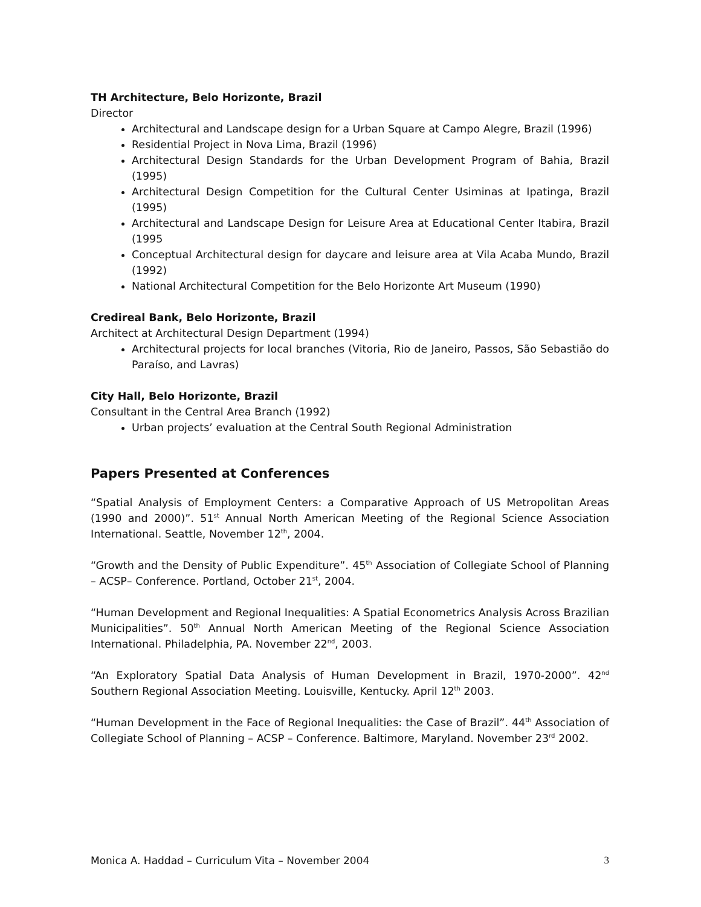TH Architecture, Belo Horizonte, Brazil
Director
Architectural and Landscape design for a Urban Square at Campo Alegre, Brazil (1996)
Residential Project in Nova Lima, Brazil (1996)
Architectural Design Standards for the Urban Development Program of Bahia, Brazil (1995)
Architectural Design Competition for the Cultural Center Usiminas at Ipatinga, Brazil (1995)
Architectural and Landscape Design for Leisure Area at Educational Center Itabira, Brazil (1995
Conceptual Architectural design for daycare and leisure area at Vila Acaba Mundo, Brazil (1992)
National Architectural Competition for the Belo Horizonte Art Museum (1990)
Credireal Bank, Belo Horizonte, Brazil
Architect at Architectural Design Department (1994)
Architectural projects for local branches (Vitoria, Rio de Janeiro, Passos, São Sebastião do Paraíso, and Lavras)
City Hall, Belo Horizonte, Brazil
Consultant in the Central Area Branch (1992)
Urban projects’ evaluation at the Central South Regional Administration
Papers Presented at Conferences
“Spatial Analysis of Employment Centers: a Comparative Approach of US Metropolitan Areas (1990 and 2000)”. 51<sup>st</sup> Annual North American Meeting of the Regional Science Association International. Seattle, November 12<sup>th</sup>, 2004.
“Growth and the Density of Public Expenditure”. 45<sup>th</sup> Association of Collegiate School of Planning – ACSP– Conference. Portland, October 21<sup>st</sup>, 2004.
“Human Development and Regional Inequalities: A Spatial Econometrics Analysis Across Brazilian Municipalities”. 50<sup>th</sup> Annual North American Meeting of the Regional Science Association International. Philadelphia, PA. November 22<sup>nd</sup>, 2003.
“An Exploratory Spatial Data Analysis of Human Development in Brazil, 1970-2000”. 42<sup>nd</sup> Southern Regional Association Meeting. Louisville, Kentucky. April 12<sup>th</sup> 2003.
“Human Development in the Face of Regional Inequalities: the Case of Brazil”. 44<sup>th</sup> Association of Collegiate School of Planning – ACSP – Conference. Baltimore, Maryland. November 23<sup>rd</sup> 2002.
Monica A. Haddad – Curriculum Vita – November 2004 3